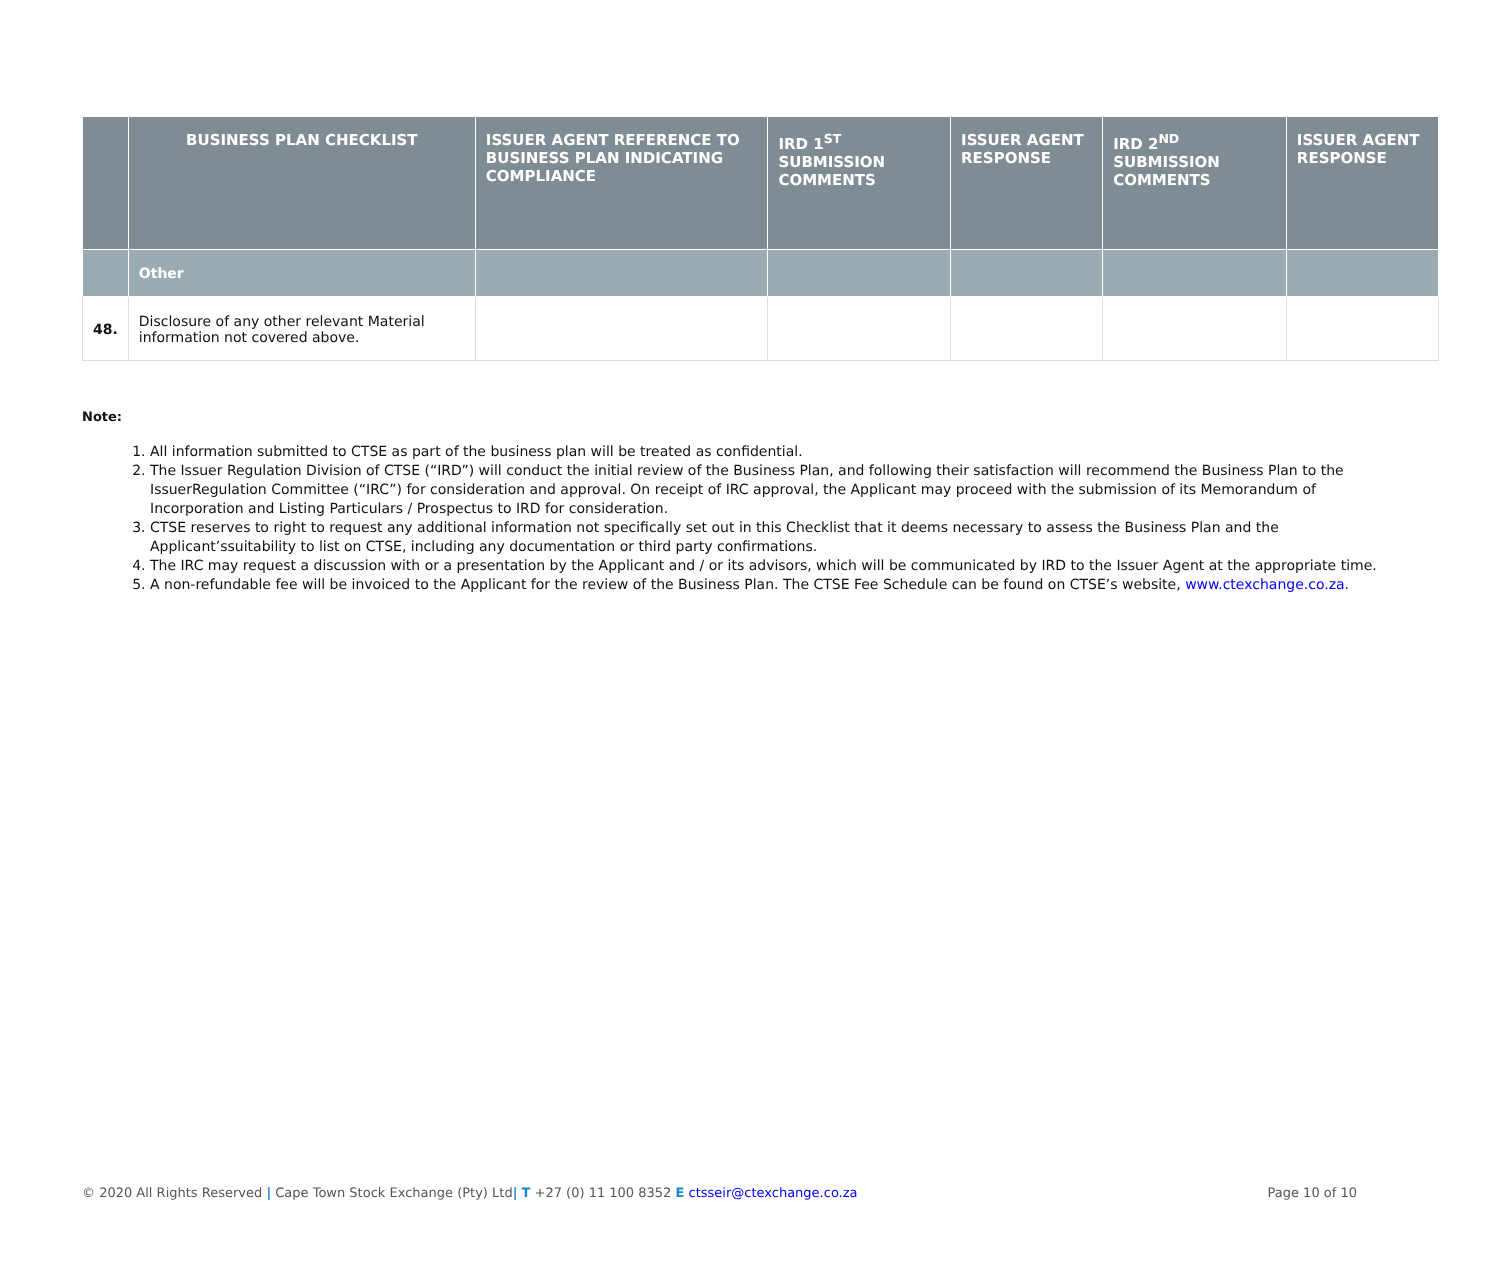| | BUSINESS PLAN CHECKLIST | ISSUER AGENT REFERENCE TO BUSINESS PLAN INDICATING COMPLIANCE | IRD 1<sup>ST</sup> SUBMISSION COMMENTS | ISSUER AGENT RESPONSE | IRD 2<sup>ND</sup> SUBMISSION COMMENTS | ISSUER AGENT RESPONSE |
| --- | --- | --- | --- | --- | --- | --- |
| | Other | | | | | |
| 48. | Disclosure of any other relevant Material information not covered above. | | | | | |
Note:
1. All information submitted to CTSE as part of the business plan will be treated as confidential.
2. The Issuer Regulation Division of CTSE (“IRD”) will conduct the initial review of the Business Plan, and following their satisfaction will recommend the Business Plan to the IssuerRegulation Committee (“IRC”) for consideration and approval. On receipt of IRC approval, the Applicant may proceed with the submission of its Memorandum of Incorporation and Listing Particulars / Prospectus to IRD for consideration.
3. CTSE reserves to right to request any additional information not specifically set out in this Checklist that it deems necessary to assess the Business Plan and the Applicant’ssuitability to list on CTSE, including any documentation or third party confirmations.
4. The IRC may request a discussion with or a presentation by the Applicant and / or its advisors, which will be communicated by IRD to the Issuer Agent at the appropriate time.
5. A non-refundable fee will be invoiced to the Applicant for the review of the Business Plan. The CTSE Fee Schedule can be found on CTSE’s website, www.ctexchange.co.za.
© 2020 All Rights Reserved | Cape Town Stock Exchange (Pty) Ltd| T +27 (0) 11 100 8352 E ctsseir@ctexchange.co.za Page 10 of 10